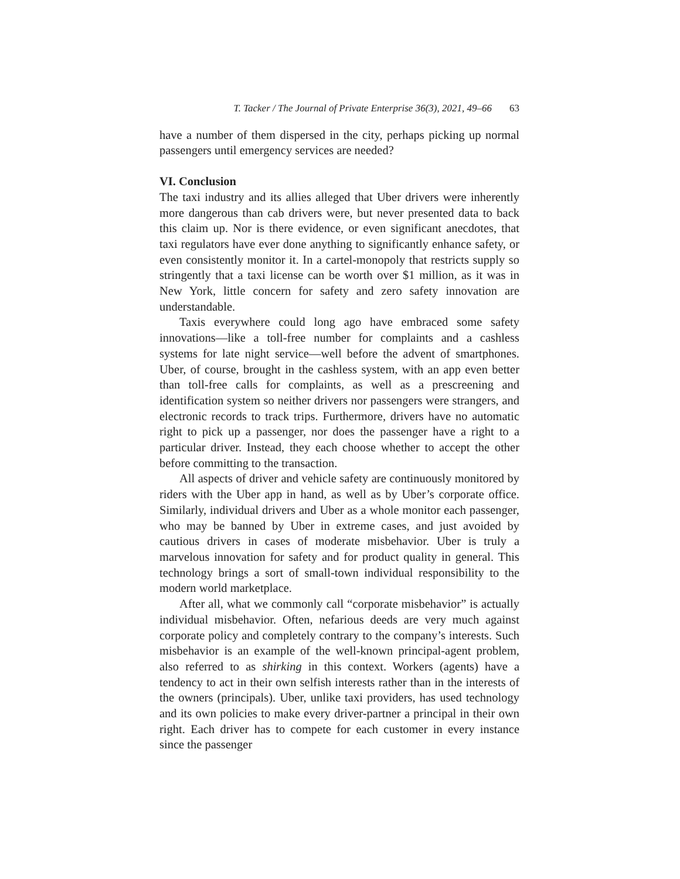T. Tacker / The Journal of Private Enterprise 36(3), 2021, 49–66 63
have a number of them dispersed in the city, perhaps picking up normal passengers until emergency services are needed?
VI. Conclusion
The taxi industry and its allies alleged that Uber drivers were inherently more dangerous than cab drivers were, but never presented data to back this claim up. Nor is there evidence, or even significant anecdotes, that taxi regulators have ever done anything to significantly enhance safety, or even consistently monitor it. In a cartel-monopoly that restricts supply so stringently that a taxi license can be worth over $1 million, as it was in New York, little concern for safety and zero safety innovation are understandable.
Taxis everywhere could long ago have embraced some safety innovations—like a toll-free number for complaints and a cashless systems for late night service—well before the advent of smartphones. Uber, of course, brought in the cashless system, with an app even better than toll-free calls for complaints, as well as a prescreening and identification system so neither drivers nor passengers were strangers, and electronic records to track trips. Furthermore, drivers have no automatic right to pick up a passenger, nor does the passenger have a right to a particular driver. Instead, they each choose whether to accept the other before committing to the transaction.
All aspects of driver and vehicle safety are continuously monitored by riders with the Uber app in hand, as well as by Uber’s corporate office. Similarly, individual drivers and Uber as a whole monitor each passenger, who may be banned by Uber in extreme cases, and just avoided by cautious drivers in cases of moderate misbehavior. Uber is truly a marvelous innovation for safety and for product quality in general. This technology brings a sort of small-town individual responsibility to the modern world marketplace.
After all, what we commonly call “corporate misbehavior” is actually individual misbehavior. Often, nefarious deeds are very much against corporate policy and completely contrary to the company’s interests. Such misbehavior is an example of the well-known principal-agent problem, also referred to as shirking in this context. Workers (agents) have a tendency to act in their own selfish interests rather than in the interests of the owners (principals). Uber, unlike taxi providers, has used technology and its own policies to make every driver-partner a principal in their own right. Each driver has to compete for each customer in every instance since the passenger